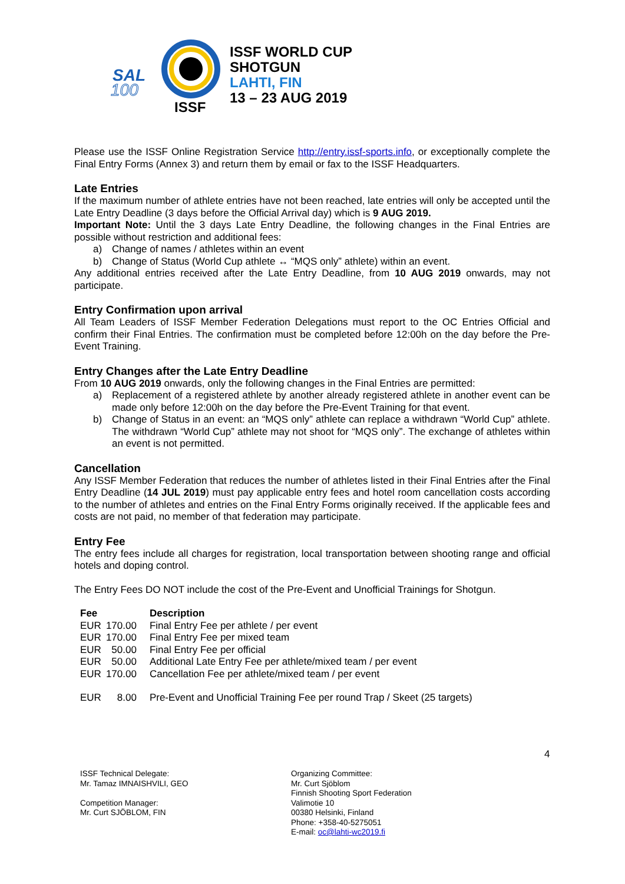SAL
100
ISSF
ISSF WORLD CUP
SHOTGUN
LAHTI, FIN
13 – 23 AUG 2019
Please use the ISSF Online Registration Service http://entry.issf-sports.info, or exceptionally complete the Final Entry Forms (Annex 3) and return them by email or fax to the ISSF Headquarters.
Late Entries
If the maximum number of athlete entries have not been reached, late entries will only be accepted until the Late Entry Deadline (3 days before the Official Arrival day) which is 9 AUG 2019.
Important Note: Until the 3 days Late Entry Deadline, the following changes in the Final Entries are possible without restriction and additional fees:
a) Change of names / athletes within an event
b) Change of Status (World Cup athlete ↔ “MQS only” athlete) within an event.
Any additional entries received after the Late Entry Deadline, from 10 AUG 2019 onwards, may not participate.
Entry Confirmation upon arrival
All Team Leaders of ISSF Member Federation Delegations must report to the OC Entries Official and confirm their Final Entries. The confirmation must be completed before 12:00h on the day before the Pre-Event Training.
Entry Changes after the Late Entry Deadline
From 10 AUG 2019 onwards, only the following changes in the Final Entries are permitted:
a) Replacement of a registered athlete by another already registered athlete in another event can be made only before 12:00h on the day before the Pre-Event Training for that event.
b) Change of Status in an event: an “MQS only” athlete can replace a withdrawn “World Cup” athlete. The withdrawn “World Cup” athlete may not shoot for “MQS only”. The exchange of athletes within an event is not permitted.
Cancellation
Any ISSF Member Federation that reduces the number of athletes listed in their Final Entries after the Final Entry Deadline (14 JUL 2019) must pay applicable entry fees and hotel room cancellation costs according to the number of athletes and entries on the Final Entry Forms originally received. If the applicable fees and costs are not paid, no member of that federation may participate.
Entry Fee
The entry fees include all charges for registration, local transportation between shooting range and official hotels and doping control.
The Entry Fees DO NOT include the cost of the Pre-Event and Unofficial Trainings for Shotgun.
| Fee | | Description |
| --- | --- | --- |
| EUR | 170.00 | Final Entry Fee per athlete / per event |
| EUR | 170.00 | Final Entry Fee per mixed team |
| EUR | 50.00 | Final Entry Fee per official |
| EUR | 50.00 | Additional Late Entry Fee per athlete/mixed team / per event |
| EUR | 170.00 | Cancellation Fee per athlete/mixed team / per event |
| EUR | 8.00 | Pre-Event and Unofficial Training Fee per round Trap / Skeet (25 targets) |
4
ISSF Technical Delegate:
Mr. Tamaz IMNAISHVILI, GEO
Competition Manager:
Mr. Curt SJÖBLOM, FIN
Organizing Committee:
Mr. Curt Sjöblom
Finnish Shooting Sport Federation
Valimotie 10
00380 Helsinki, Finland
Phone: +358-40-5275051
E-mail: oc@lahti-wc2019.fi